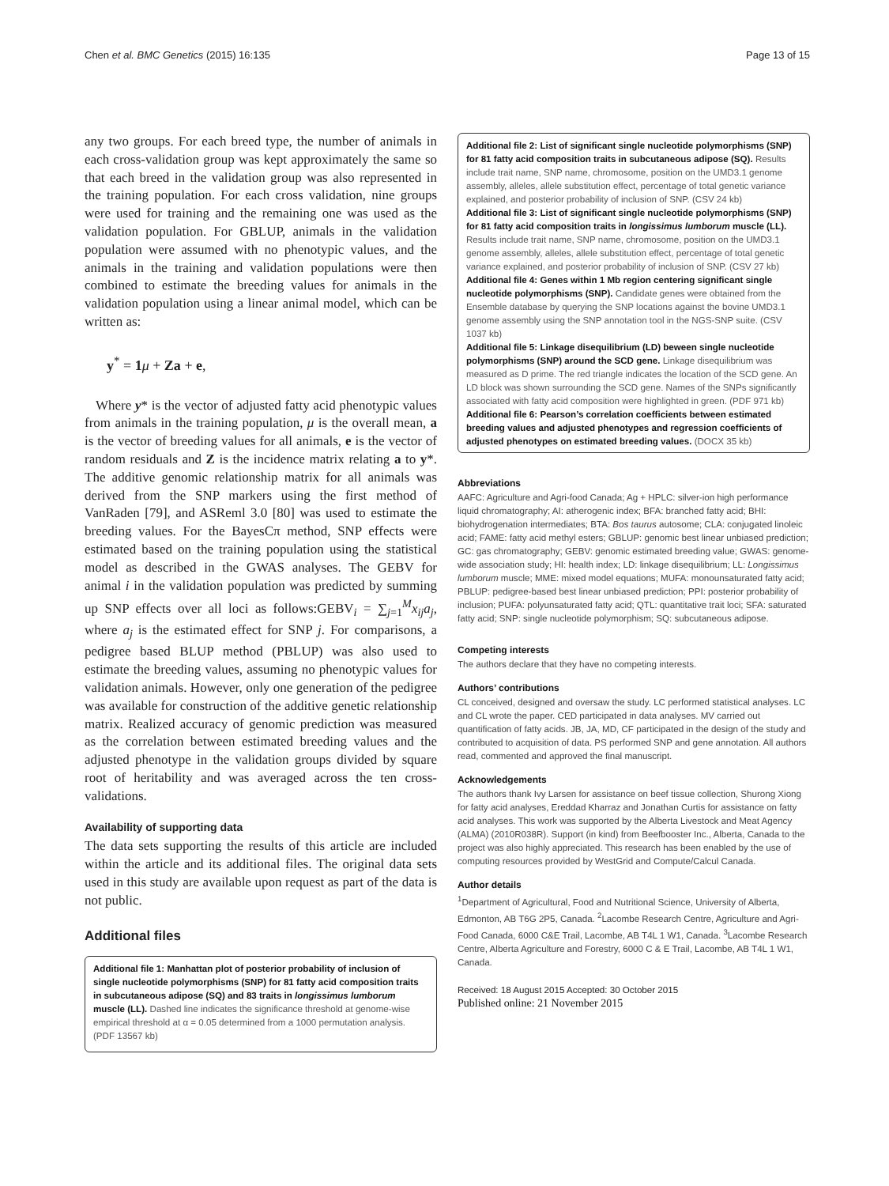Chen et al. BMC Genetics (2015) 16:135 Page 13 of 15
any two groups. For each breed type, the number of animals in each cross-validation group was kept approximately the same so that each breed in the validation group was also represented in the training population. For each cross validation, nine groups were used for training and the remaining one was used as the validation population. For GBLUP, animals in the validation population were assumed with no phenotypic values, and the animals in the training and validation populations were then combined to estimate the breeding values for animals in the validation population using a linear animal model, which can be written as:
y<sup>*</sup> = 1 μ + Za + e,
Where y* is the vector of adjusted fatty acid phenotypic values from animals in the training population, μ is the overall mean, a is the vector of breeding values for all animals, e is the vector of random residuals and Z is the incidence matrix relating a to y*. The additive genomic relationship matrix for all animals was derived from the SNP markers using the first method of VanRaden [79], and ASReml 3.0 [80] was used to estimate the breeding values. For the BayesCπ method, SNP effects were estimated based on the training population using the statistical model as described in the GWAS analyses. The GEBV for animal i in the validation population was predicted by summing up SNP effects over all loci as follows:GEBV<sub>i</sub> = ∑<sub>j=1</sub><sup>M</sup>x<sub>ij</sub>a<sub>j</sub>, where a<sub>j</sub> is the estimated effect for SNP j. For comparisons, a pedigree based BLUP method (PBLUP) was also used to estimate the breeding values, assuming no phenotypic values for validation animals. However, only one generation of the pedigree was available for construction of the additive genetic relationship matrix. Realized accuracy of genomic prediction was measured as the correlation between estimated breeding values and the adjusted phenotype in the validation groups divided by square root of heritability and was averaged across the ten cross-validations.
Availability of supporting data
The data sets supporting the results of this article are included within the article and its additional files. The original data sets used in this study are available upon request as part of the data is not public.
Additional files
Additional file 1: Manhattan plot of posterior probability of inclusion of single nucleotide polymorphisms (SNP) for 81 fatty acid composition traits in subcutaneous adipose (SQ) and 83 traits in longissimus lumborum muscle (LL). Dashed line indicates the significance threshold at genome-wise empirical threshold at α = 0.05 determined from a 1000 permutation analysis. (PDF 13567 kb)
Additional file 2: List of significant single nucleotide polymorphisms (SNP) for 81 fatty acid composition traits in subcutaneous adipose (SQ). Results include trait name, SNP name, chromosome, position on the UMD3.1 genome assembly, alleles, allele substitution effect, percentage of total genetic variance explained, and posterior probability of inclusion of SNP. (CSV 24 kb)
Additional file 3: List of significant single nucleotide polymorphisms (SNP) for 81 fatty acid composition traits in longissimus lumborum muscle (LL). Results include trait name, SNP name, chromosome, position on the UMD3.1 genome assembly, alleles, allele substitution effect, percentage of total genetic variance explained, and posterior probability of inclusion of SNP. (CSV 27 kb)
Additional file 4: Genes within 1 Mb region centering significant single nucleotide polymorphisms (SNP). Candidate genes were obtained from the Ensemble database by querying the SNP locations against the bovine UMD3.1 genome assembly using the SNP annotation tool in the NGS-SNP suite. (CSV 1037 kb)
Additional file 5: Linkage disequilibrium (LD) beween single nucleotide polymorphisms (SNP) around the SCD gene. Linkage disequilibrium was measured as D prime. The red triangle indicates the location of the SCD gene. An LD block was shown surrounding the SCD gene. Names of the SNPs significantly associated with fatty acid composition were highlighted in green. (PDF 971 kb)
Additional file 6: Pearson’s correlation coefficients between estimated breeding values and adjusted phenotypes and regression coefficients of adjusted phenotypes on estimated breeding values. (DOCX 35 kb)
Abbreviations
AAFC: Agriculture and Agri-food Canada; Ag + HPLC: silver-ion high performance liquid chromatography; AI: atherogenic index; BFA: branched fatty acid; BHI: biohydrogenation intermediates; BTA: Bos taurus autosome; CLA: conjugated linoleic acid; FAME: fatty acid methyl esters; GBLUP: genomic best linear unbiased prediction; GC: gas chromatography; GEBV: genomic estimated breeding value; GWAS: genome-wide association study; HI: health index; LD: linkage disequilibrium; LL: Longissimus lumborum muscle; MME: mixed model equations; MUFA: monounsaturated fatty acid; PBLUP: pedigree-based best linear unbiased prediction; PPI: posterior probability of inclusion; PUFA: polyunsaturated fatty acid; QTL: quantitative trait loci; SFA: saturated fatty acid; SNP: single nucleotide polymorphism; SQ: subcutaneous adipose.
Competing interests
The authors declare that they have no competing interests.
Authors’ contributions
CL conceived, designed and oversaw the study. LC performed statistical analyses. LC and CL wrote the paper. CED participated in data analyses. MV carried out quantification of fatty acids. JB, JA, MD, CF participated in the design of the study and contributed to acquisition of data. PS performed SNP and gene annotation. All authors read, commented and approved the final manuscript.
Acknowledgements
The authors thank Ivy Larsen for assistance on beef tissue collection, Shurong Xiong for fatty acid analyses, Ereddad Kharraz and Jonathan Curtis for assistance on fatty acid analyses. This work was supported by the Alberta Livestock and Meat Agency (ALMA) (2010R038R). Support (in kind) from Beefbooster Inc., Alberta, Canada to the project was also highly appreciated. This research has been enabled by the use of computing resources provided by WestGrid and Compute/Calcul Canada.
Author details
<sup>1</sup> Department of Agricultural, Food and Nutritional Science, University of Alberta, Edmonton, AB T6G 2P5, Canada. <sup>2</sup>Lacombe Research Centre, Agriculture and Agri-Food Canada, 6000 C&E Trail, Lacombe, AB T4L 1 W1, Canada. <sup>3</sup>Lacombe Research Centre, Alberta Agriculture and Forestry, 6000 C & E Trail, Lacombe, AB T4L 1 W1, Canada.
Received: 18 August 2015 Accepted: 30 October 2015
Published online: 21 November 2015